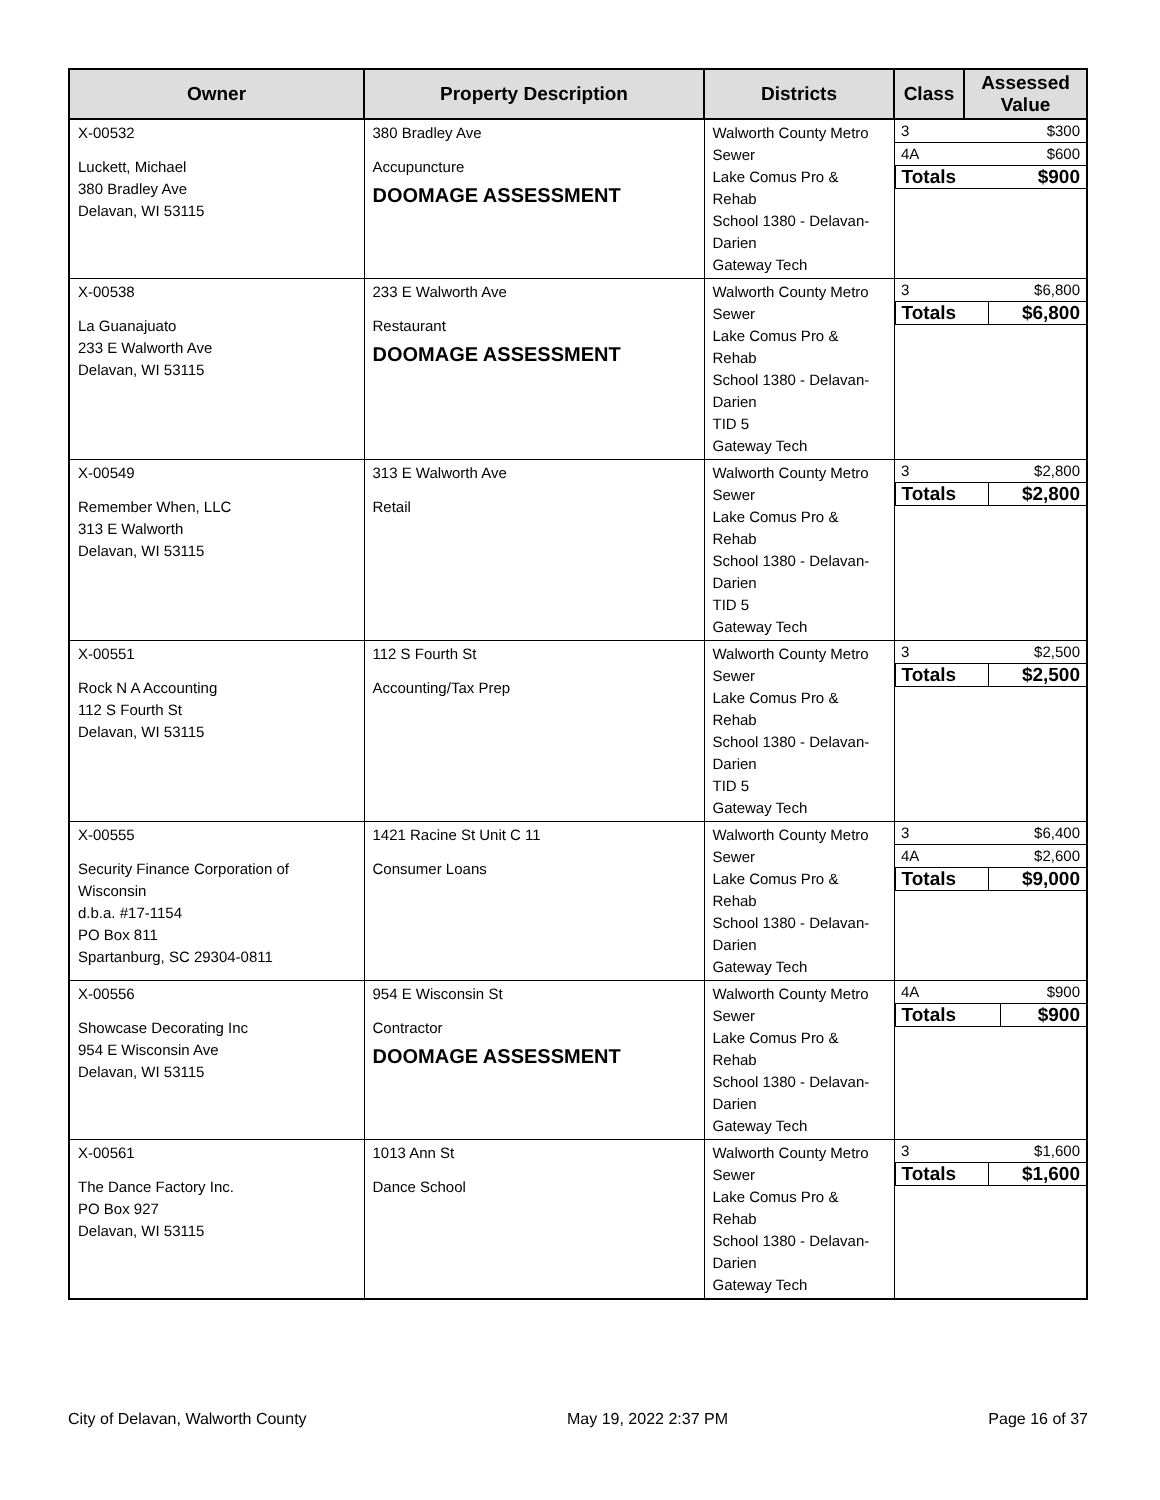| Owner | Property Description | Districts | Class | Assessed Value |
| --- | --- | --- | --- | --- |
| X-00532 Luckett, Michael 380 Bradley Ave Delavan, WI 53115 | 380 Bradley Ave Accupuncture DOOMAGE ASSESSMENT | Walworth County Metro Sewer Lake Comus Pro & Rehab School 1380 - Delavan-Darien Gateway Tech | / 3 / $300 / / 4A / $600 / / Totals / $900 / | |
| X-00538 La Guanajuato 233 E Walworth Ave Delavan, WI 53115 | 233 E Walworth Ave Restaurant DOOMAGE ASSESSMENT | Walworth County Metro Sewer Lake Comus Pro & Rehab School 1380 - Delavan-Darien TID 5 Gateway Tech | / 3 / $6,800 / / Totals / $6,800 / | |
| X-00549 Remember When, LLC 313 E Walworth Delavan, WI 53115 | 313 E Walworth Ave Retail | Walworth County Metro Sewer Lake Comus Pro & Rehab School 1380 - Delavan-Darien TID 5 Gateway Tech | / 3 / $2,800 / / Totals / $2,800 / | |
| X-00551 Rock N A Accounting 112 S Fourth St Delavan, WI 53115 | 112 S Fourth St Accounting/Tax Prep | Walworth County Metro Sewer Lake Comus Pro & Rehab School 1380 - Delavan-Darien TID 5 Gateway Tech | / 3 / $2,500 / / Totals / $2,500 / | |
| X-00555 Security Finance Corporation of Wisconsin d.b.a. #17-1154 PO Box 811 Spartanburg, SC 29304-0811 | 1421 Racine St Unit C 11 Consumer Loans | Walworth County Metro Sewer Lake Comus Pro & Rehab School 1380 - Delavan-Darien Gateway Tech | / 3 / $6,400 / / 4A / $2,600 / / Totals / $9,000 / | |
| X-00556 Showcase Decorating Inc 954 E Wisconsin Ave Delavan, WI 53115 | 954 E Wisconsin St Contractor DOOMAGE ASSESSMENT | Walworth County Metro Sewer Lake Comus Pro & Rehab School 1380 - Delavan-Darien Gateway Tech | / 4A / $900 / / Totals / $900 / | |
| X-00561 The Dance Factory Inc. PO Box 927 Delavan, WI 53115 | 1013 Ann St Dance School | Walworth County Metro Sewer Lake Comus Pro & Rehab School 1380 - Delavan-Darien Gateway Tech | / 3 / $1,600 / / Totals / $1,600 / | |
City of Delavan, Walworth County May 19, 2022 2:37 PM Page 16 of 37